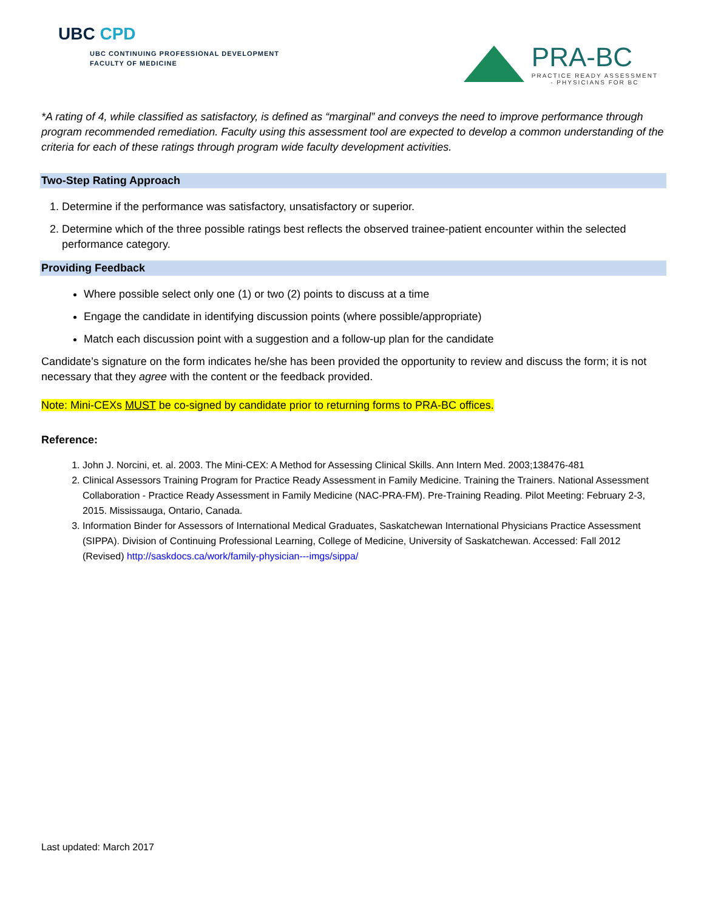UBC CPD
UBC CONTINUING PROFESSIONAL DEVELOPMENT
FACULTY OF MEDICINE
PRA-BC
PRACTICE READY ASSESSMENT
- PHYSICIANS FOR BC
*A rating of 4, while classified as satisfactory, is defined as “marginal” and conveys the need to improve performance through program recommended remediation. Faculty using this assessment tool are expected to develop a common understanding of the criteria for each of these ratings through program wide faculty development activities.
Two-Step Rating Approach
1. Determine if the performance was satisfactory, unsatisfactory or superior.
2. Determine which of the three possible ratings best reflects the observed trainee-patient encounter within the selected performance category.
Providing Feedback
Where possible select only one (1) or two (2) points to discuss at a time
Engage the candidate in identifying discussion points (where possible/appropriate)
Match each discussion point with a suggestion and a follow-up plan for the candidate
Candidate’s signature on the form indicates he/she has been provided the opportunity to review and discuss the form; it is not necessary that they agree with the content or the feedback provided.
Note: Mini-CEXs MUST be co-signed by candidate prior to returning forms to PRA-BC offices.
Reference:
1. John J. Norcini, et. al. 2003. The Mini-CEX: A Method for Assessing Clinical Skills. Ann Intern Med. 2003;138476-481
2. Clinical Assessors Training Program for Practice Ready Assessment in Family Medicine. Training the Trainers. National Assessment Collaboration - Practice Ready Assessment in Family Medicine (NAC-PRA-FM). Pre-Training Reading. Pilot Meeting: February 2-3, 2015. Mississauga, Ontario, Canada.
3. Information Binder for Assessors of International Medical Graduates, Saskatchewan International Physicians Practice Assessment (SIPPA). Division of Continuing Professional Learning, College of Medicine, University of Saskatchewan. Accessed: Fall 2012 (Revised) http://saskdocs.ca/work/family-physician---imgs/sippa/
Last updated: March 2017